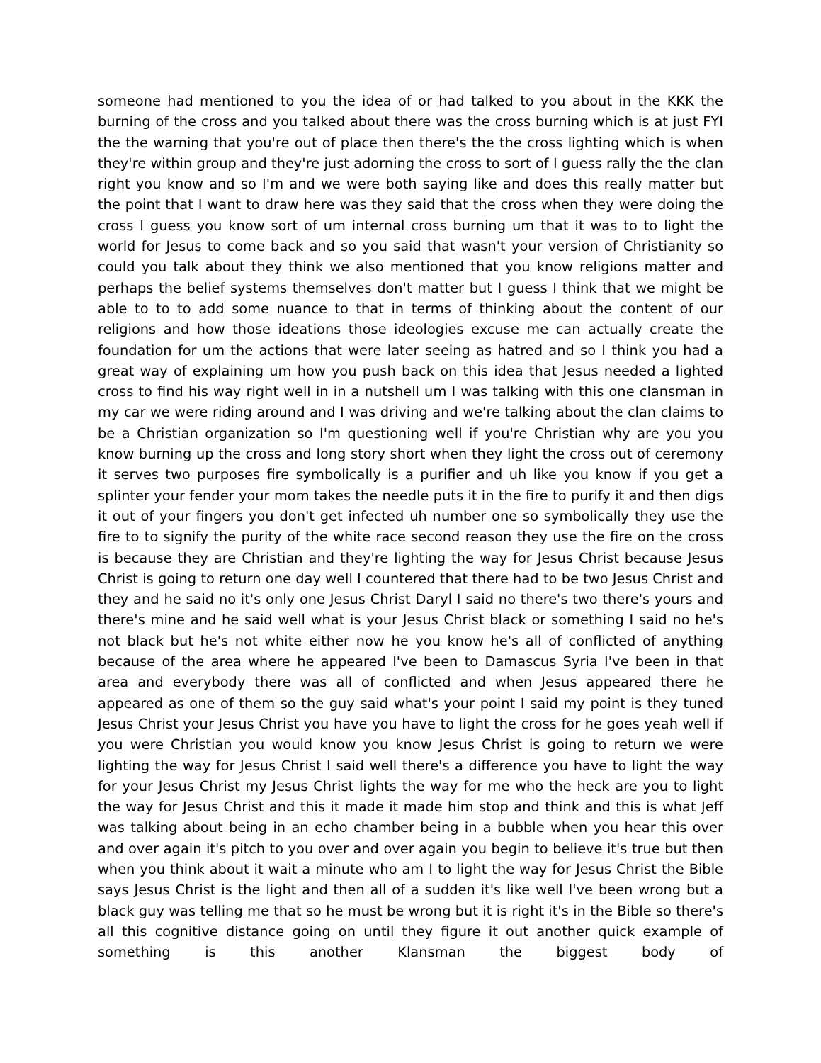someone had mentioned to you the idea of or had talked to you about in the KKK the burning of the cross and you talked about there was the cross burning which is at just FYI the the warning that you're out of place then there's the the cross lighting which is when they're within group and they're just adorning the cross to sort of I guess rally the the clan right you know and so I'm and we were both saying like and does this really matter but the point that I want to draw here was they said that the cross when they were doing the cross I guess you know sort of um internal cross burning um that it was to to light the world for Jesus to come back and so you said that wasn't your version of Christianity so could you talk about they think we also mentioned that you know religions matter and perhaps the belief systems themselves don't matter but I guess I think that we might be able to to to add some nuance to that in terms of thinking about the content of our religions and how those ideations those ideologies excuse me can actually create the foundation for um the actions that were later seeing as hatred and so I think you had a great way of explaining um how you push back on this idea that Jesus needed a lighted cross to find his way right well in in a nutshell um I was talking with this one clansman in my car we were riding around and I was driving and we're talking about the clan claims to be a Christian organization so I'm questioning well if you're Christian why are you you know burning up the cross and long story short when they light the cross out of ceremony it serves two purposes fire symbolically is a purifier and uh like you know if you get a splinter your fender your mom takes the needle puts it in the fire to purify it and then digs it out of your fingers you don't get infected uh number one so symbolically they use the fire to to signify the purity of the white race second reason they use the fire on the cross is because they are Christian and they're lighting the way for Jesus Christ because Jesus Christ is going to return one day well I countered that there had to be two Jesus Christ and they and he said no it's only one Jesus Christ Daryl I said no there's two there's yours and there's mine and he said well what is your Jesus Christ black or something I said no he's not black but he's not white either now he you know he's all of conflicted of anything because of the area where he appeared I've been to Damascus Syria I've been in that area and everybody there was all of conflicted and when Jesus appeared there he appeared as one of them so the guy said what's your point I said my point is they tuned Jesus Christ your Jesus Christ you have you have to light the cross for he goes yeah well if you were Christian you would know you know Jesus Christ is going to return we were lighting the way for Jesus Christ I said well there's a difference you have to light the way for your Jesus Christ my Jesus Christ lights the way for me who the heck are you to light the way for Jesus Christ and this it made it made him stop and think and this is what Jeff was talking about being in an echo chamber being in a bubble when you hear this over and over again it's pitch to you over and over again you begin to believe it's true but then when you think about it wait a minute who am I to light the way for Jesus Christ the Bible says Jesus Christ is the light and then all of a sudden it's like well I've been wrong but a black guy was telling me that so he must be wrong but it is right it's in the Bible so there's all this cognitive distance going on until they figure it out another quick example of something is this another Klansman the biggest body of